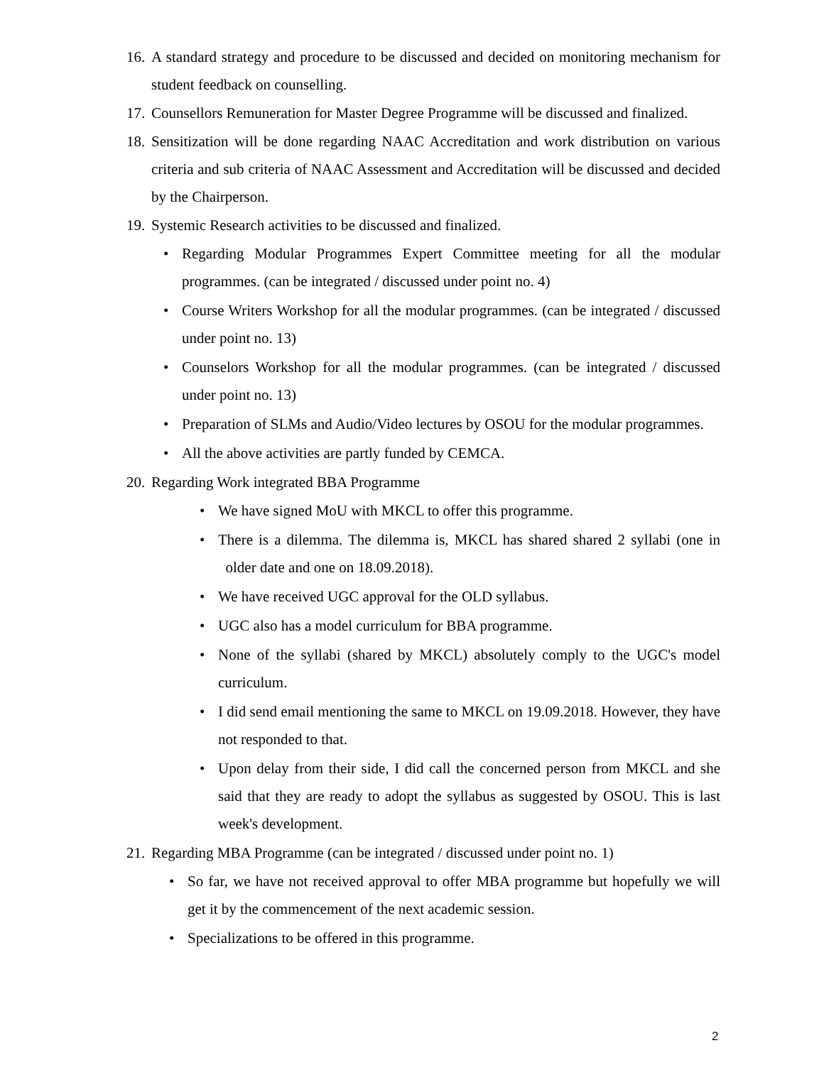16. A standard strategy and procedure to be discussed and decided on monitoring mechanism for student feedback on counselling.
17. Counsellors Remuneration for Master Degree Programme will be discussed and finalized.
18. Sensitization will be done regarding NAAC Accreditation and work distribution on various criteria and sub criteria of NAAC Assessment and Accreditation will be discussed and decided by the Chairperson.
19. Systemic Research activities to be discussed and finalized.
• Regarding Modular Programmes Expert Committee meeting for all the modular programmes. (can be integrated / discussed under point no. 4)
• Course Writers Workshop for all the modular programmes. (can be integrated / discussed under point no. 13)
• Counselors Workshop for all the modular programmes. (can be integrated / discussed under point no. 13)
• Preparation of SLMs and Audio/Video lectures by OSOU for the modular programmes.
• All the above activities are partly funded by CEMCA.
20. Regarding Work integrated BBA Programme
• We have signed MoU with MKCL to offer this programme.
• There is a dilemma. The dilemma is, MKCL has shared shared 2 syllabi (one in older date and one on 18.09.2018).
• We have received UGC approval for the OLD syllabus.
• UGC also has a model curriculum for BBA programme.
• None of the syllabi (shared by MKCL) absolutely comply to the UGC's model curriculum.
• I did send email mentioning the same to MKCL on 19.09.2018. However, they have not responded to that.
• Upon delay from their side, I did call the concerned person from MKCL and she said that they are ready to adopt the syllabus as suggested by OSOU. This is last week's development.
21. Regarding MBA Programme (can be integrated / discussed under point no. 1)
• So far, we have not received approval to offer MBA programme but hopefully we will get it by the commencement of the next academic session.
• Specializations to be offered in this programme.
2